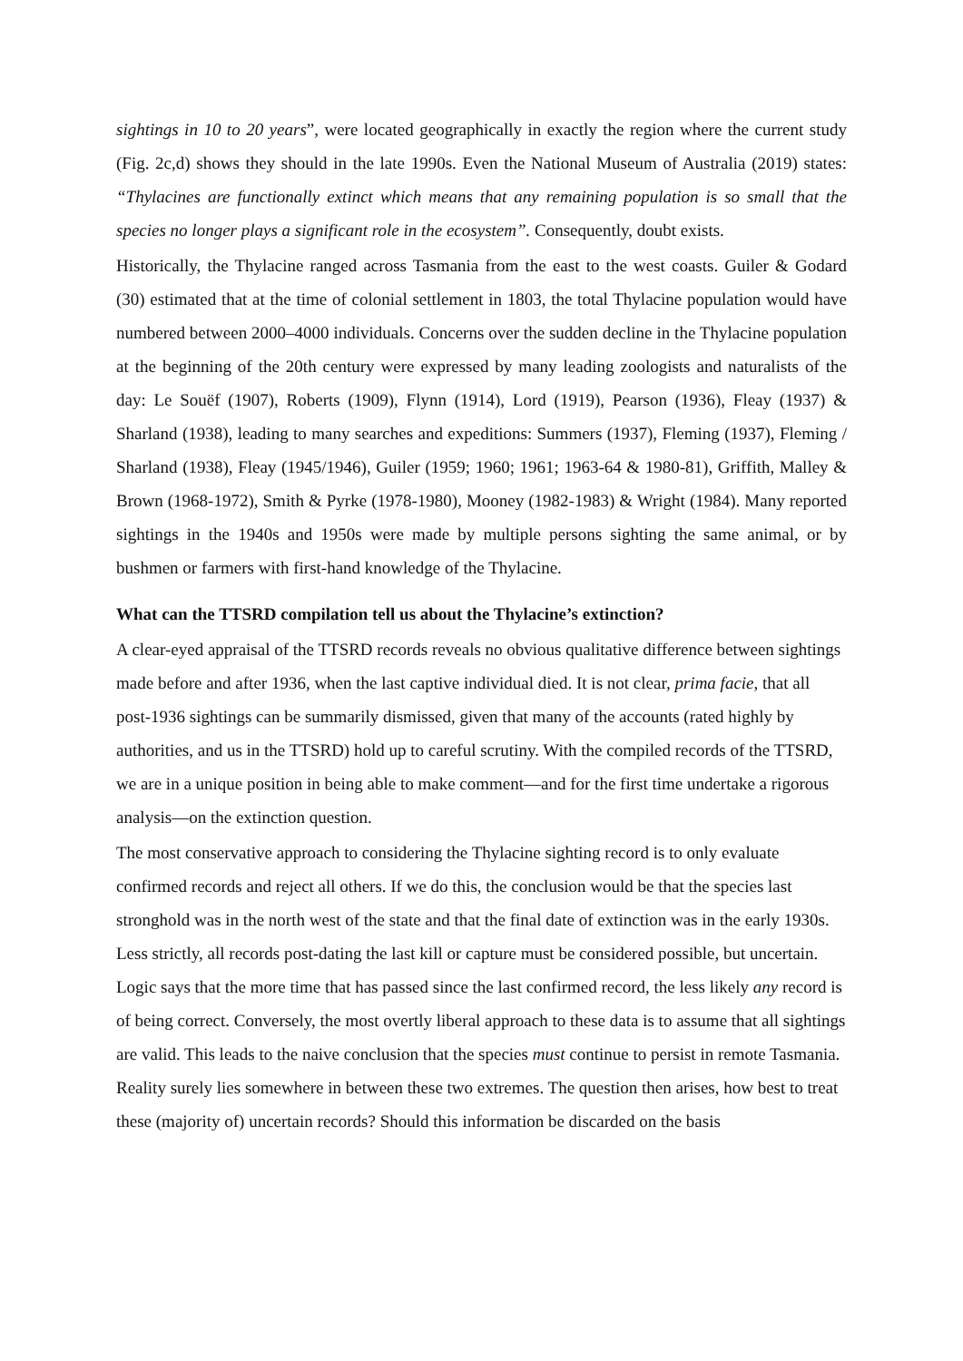sightings in 10 to 20 years”, were located geographically in exactly the region where the current study (Fig. 2c,d) shows they should in the late 1990s. Even the National Museum of Australia (2019) states: “Thylacines are functionally extinct which means that any remaining population is so small that the species no longer plays a significant role in the ecosystem”. Consequently, doubt exists.
Historically, the Thylacine ranged across Tasmania from the east to the west coasts. Guiler & Godard (30) estimated that at the time of colonial settlement in 1803, the total Thylacine population would have numbered between 2000–4000 individuals. Concerns over the sudden decline in the Thylacine population at the beginning of the 20th century were expressed by many leading zoologists and naturalists of the day: Le Souëf (1907), Roberts (1909), Flynn (1914), Lord (1919), Pearson (1936), Fleay (1937) & Sharland (1938), leading to many searches and expeditions: Summers (1937), Fleming (1937), Fleming / Sharland (1938), Fleay (1945/1946), Guiler (1959; 1960; 1961; 1963-64 & 1980-81), Griffith, Malley & Brown (1968-1972), Smith & Pyrke (1978-1980), Mooney (1982-1983) & Wright (1984). Many reported sightings in the 1940s and 1950s were made by multiple persons sighting the same animal, or by bushmen or farmers with first-hand knowledge of the Thylacine.
What can the TTSRD compilation tell us about the Thylacine’s extinction?
A clear-eyed appraisal of the TTSRD records reveals no obvious qualitative difference between sightings made before and after 1936, when the last captive individual died. It is not clear, prima facie, that all post-1936 sightings can be summarily dismissed, given that many of the accounts (rated highly by authorities, and us in the TTSRD) hold up to careful scrutiny. With the compiled records of the TTSRD, we are in a unique position in being able to make comment—and for the first time undertake a rigorous analysis—on the extinction question.
The most conservative approach to considering the Thylacine sighting record is to only evaluate confirmed records and reject all others. If we do this, the conclusion would be that the species last stronghold was in the north west of the state and that the final date of extinction was in the early 1930s. Less strictly, all records post-dating the last kill or capture must be considered possible, but uncertain. Logic says that the more time that has passed since the last confirmed record, the less likely any record is of being correct. Conversely, the most overtly liberal approach to these data is to assume that all sightings are valid. This leads to the naive conclusion that the species must continue to persist in remote Tasmania. Reality surely lies somewhere in between these two extremes. The question then arises, how best to treat these (majority of) uncertain records? Should this information be discarded on the basis